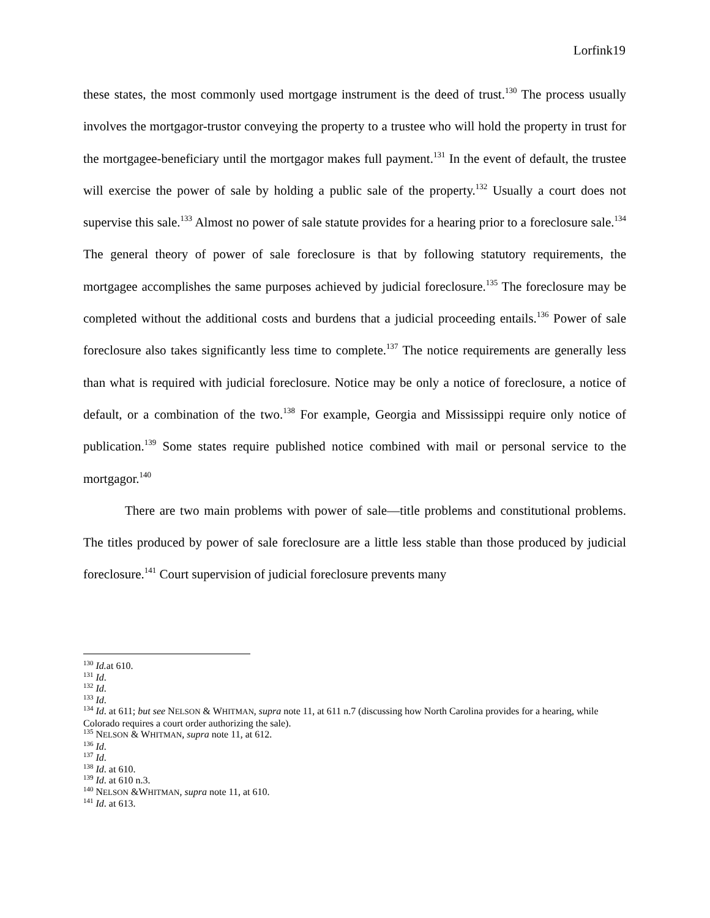Lorfink19
these states, the most commonly used mortgage instrument is the deed of trust.<sup>130</sup> The process usually involves the mortgagor-trustor conveying the property to a trustee who will hold the property in trust for the mortgagee-beneficiary until the mortgagor makes full payment.<sup>131</sup> In the event of default, the trustee will exercise the power of sale by holding a public sale of the property.<sup>132</sup> Usually a court does not supervise this sale.<sup>133</sup> Almost no power of sale statute provides for a hearing prior to a foreclosure sale.<sup>134</sup> The general theory of power of sale foreclosure is that by following statutory requirements, the mortgagee accomplishes the same purposes achieved by judicial foreclosure.<sup>135</sup> The foreclosure may be completed without the additional costs and burdens that a judicial proceeding entails.<sup>136</sup> Power of sale foreclosure also takes significantly less time to complete.<sup>137</sup> The notice requirements are generally less than what is required with judicial foreclosure. Notice may be only a notice of foreclosure, a notice of default, or a combination of the two.<sup>138</sup> For example, Georgia and Mississippi require only notice of publication.<sup>139</sup> Some states require published notice combined with mail or personal service to the mortgagor.<sup>140</sup>
There are two main problems with power of sale—title problems and constitutional problems. The titles produced by power of sale foreclosure are a little less stable than those produced by judicial foreclosure.<sup>141</sup> Court supervision of judicial foreclosure prevents many
<sup>130</sup> Id. at 610.
<sup>131</sup> Id.
<sup>132</sup> Id.
<sup>133</sup> Id.
<sup>134</sup> Id. at 611; but see NELSON & WHITMAN, supra note 11, at 611 n.7 (discussing how North Carolina provides for a hearing, while Colorado requires a court order authorizing the sale).
<sup>135</sup> NELSON & WHITMAN, supra note 11, at 612.
<sup>136</sup> Id.
<sup>137</sup> Id.
<sup>138</sup> Id. at 610.
<sup>139</sup> Id. at 610 n.3.
<sup>140</sup> NELSON &WHITMAN, supra note 11, at 610.
<sup>141</sup> Id. at 613.